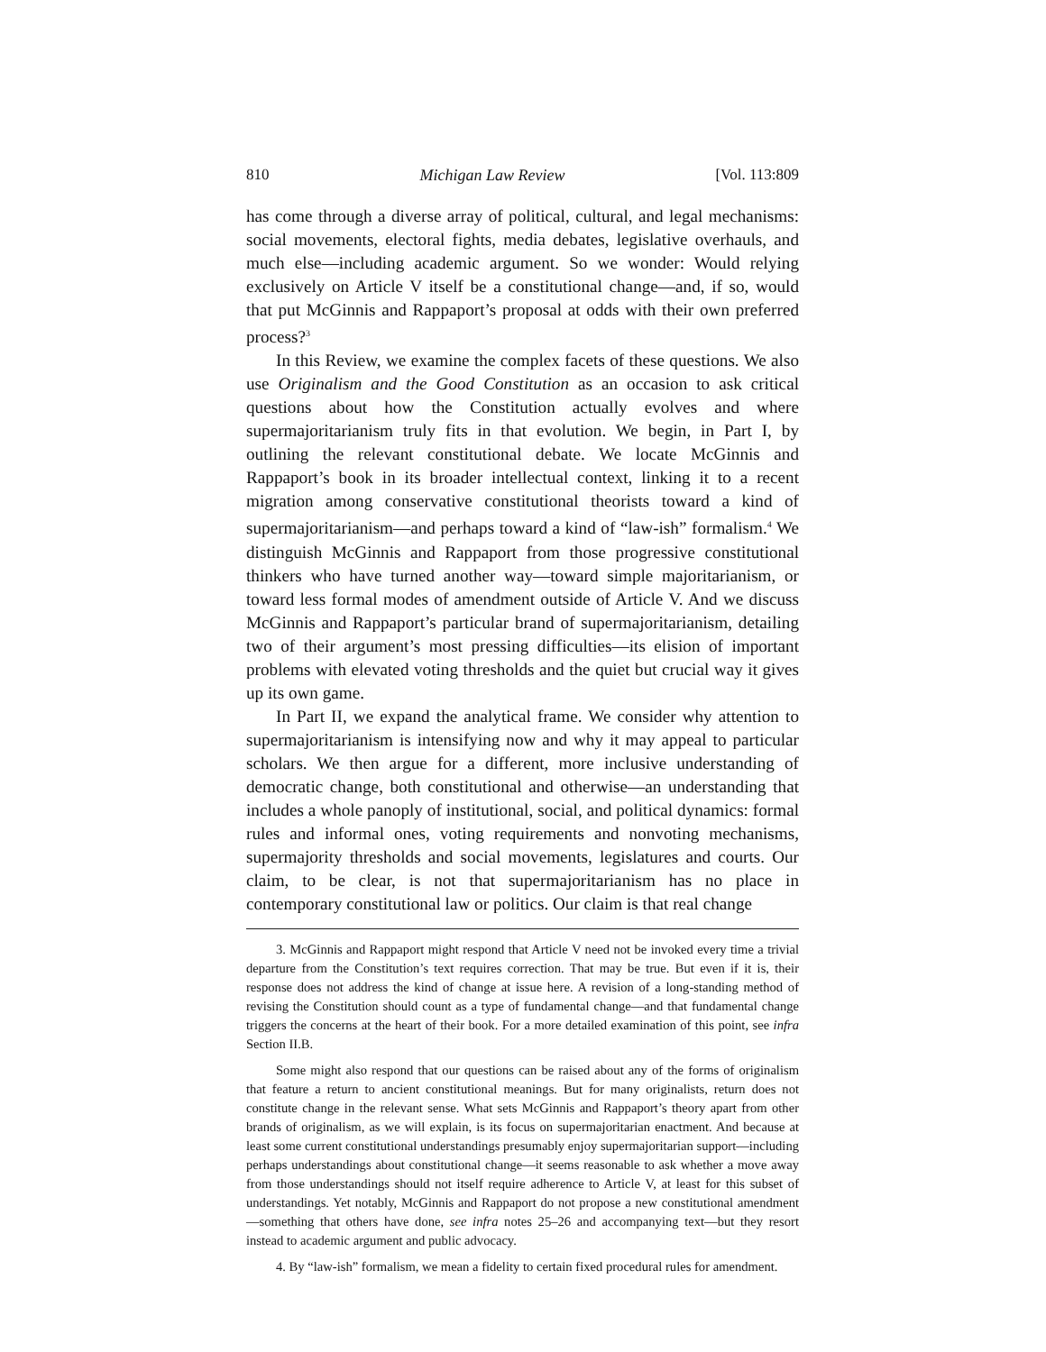810 Michigan Law Review [Vol. 113:809
has come through a diverse array of political, cultural, and legal mechanisms: social movements, electoral fights, media debates, legislative overhauls, and much else—including academic argument. So we wonder: Would relying exclusively on Article V itself be a constitutional change—and, if so, would that put McGinnis and Rappaport’s proposal at odds with their own preferred process?<sup>3</sup>
In this Review, we examine the complex facets of these questions. We also use Originalism and the Good Constitution as an occasion to ask critical questions about how the Constitution actually evolves and where supermajoritarianism truly fits in that evolution. We begin, in Part I, by outlining the relevant constitutional debate. We locate McGinnis and Rappaport’s book in its broader intellectual context, linking it to a recent migration among conservative constitutional theorists toward a kind of supermajoritarianism—and perhaps toward a kind of “law-ish” formalism.<sup>4</sup> We distinguish McGinnis and Rappaport from those progressive constitutional thinkers who have turned another way—toward simple majoritarianism, or toward less formal modes of amendment outside of Article V. And we discuss McGinnis and Rappaport’s particular brand of supermajoritarianism, detailing two of their argument’s most pressing difficulties—its elision of important problems with elevated voting thresholds and the quiet but crucial way it gives up its own game.
In Part II, we expand the analytical frame. We consider why attention to supermajoritarianism is intensifying now and why it may appeal to particular scholars. We then argue for a different, more inclusive understanding of democratic change, both constitutional and otherwise—an understanding that includes a whole panoply of institutional, social, and political dynamics: formal rules and informal ones, voting requirements and nonvoting mechanisms, supermajority thresholds and social movements, legislatures and courts. Our claim, to be clear, is not that supermajoritarianism has no place in contemporary constitutional law or politics. Our claim is that real change
3. McGinnis and Rappaport might respond that Article V need not be invoked every time a trivial departure from the Constitution’s text requires correction. That may be true. But even if it is, their response does not address the kind of change at issue here. A revision of a long-standing method of revising the Constitution should count as a type of fundamental change—and that fundamental change triggers the concerns at the heart of their book. For a more detailed examination of this point, see infra Section II.B.
Some might also respond that our questions can be raised about any of the forms of originalism that feature a return to ancient constitutional meanings. But for many originalists, return does not constitute change in the relevant sense. What sets McGinnis and Rappaport’s theory apart from other brands of originalism, as we will explain, is its focus on supermajoritarian enactment. And because at least some current constitutional understandings presumably enjoy supermajoritarian support—including perhaps understandings about constitutional change—it seems reasonable to ask whether a move away from those understandings should not itself require adherence to Article V, at least for this subset of understandings. Yet notably, McGinnis and Rappaport do not propose a new constitutional amendment—something that others have done, see infra notes 25–26 and accompanying text—but they resort instead to academic argument and public advocacy.
4. By “law-ish” formalism, we mean a fidelity to certain fixed procedural rules for amendment.